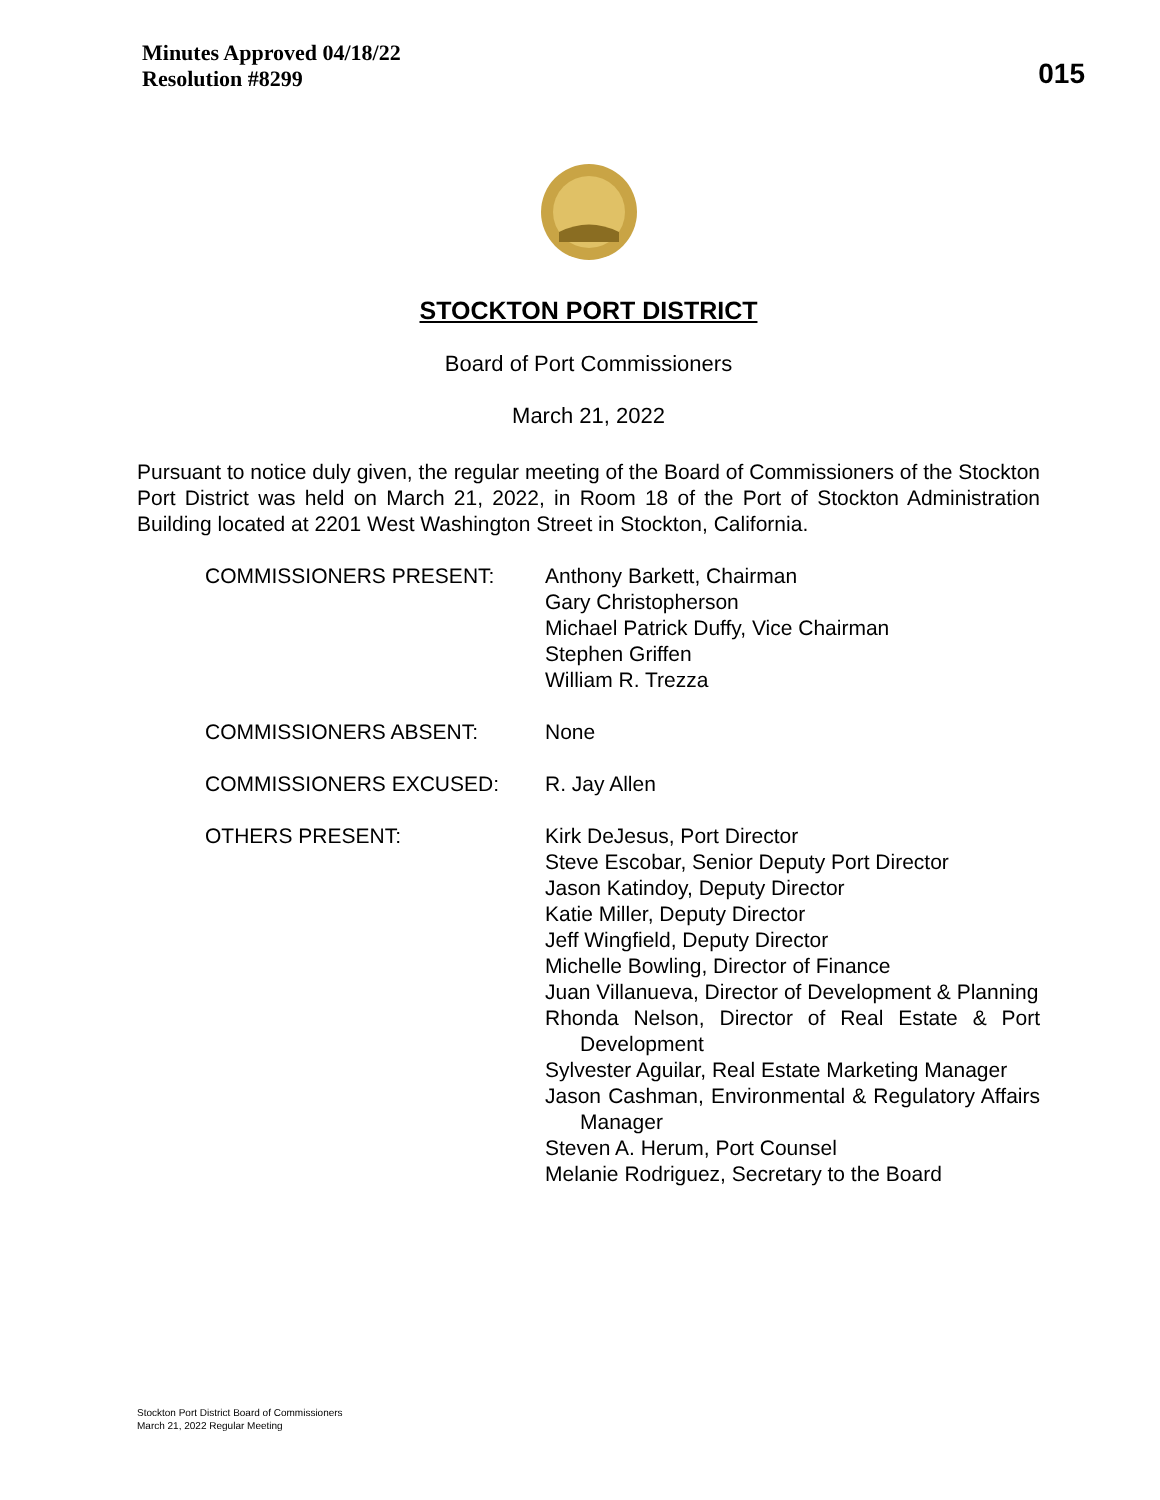Minutes Approved 04/18/22
Resolution #8299
015
STOCKTON PORT DISTRICT
Board of Port Commissioners
March 21, 2022
Pursuant to notice duly given, the regular meeting of the Board of Commissioners of the Stockton Port District was held on March 21, 2022, in Room 18 of the Port of Stockton Administration Building located at 2201 West Washington Street in Stockton, California.
COMMISSIONERS PRESENT: Anthony Barkett, Chairman
Gary Christopherson
Michael Patrick Duffy, Vice Chairman
Stephen Griffen
William R. Trezza
COMMISSIONERS ABSENT: None
COMMISSIONERS EXCUSED: R. Jay Allen
OTHERS PRESENT: Kirk DeJesus, Port Director
Steve Escobar, Senior Deputy Port Director
Jason Katindoy, Deputy Director
Katie Miller, Deputy Director
Jeff Wingfield, Deputy Director
Michelle Bowling, Director of Finance
Juan Villanueva, Director of Development & Planning
Rhonda Nelson, Director of Real Estate & Port Development
Sylvester Aguilar, Real Estate Marketing Manager
Jason Cashman, Environmental & Regulatory Affairs Manager
Steven A. Herum, Port Counsel
Melanie Rodriguez, Secretary to the Board
Stockton Port District Board of Commissioners
March 21, 2022 Regular Meeting